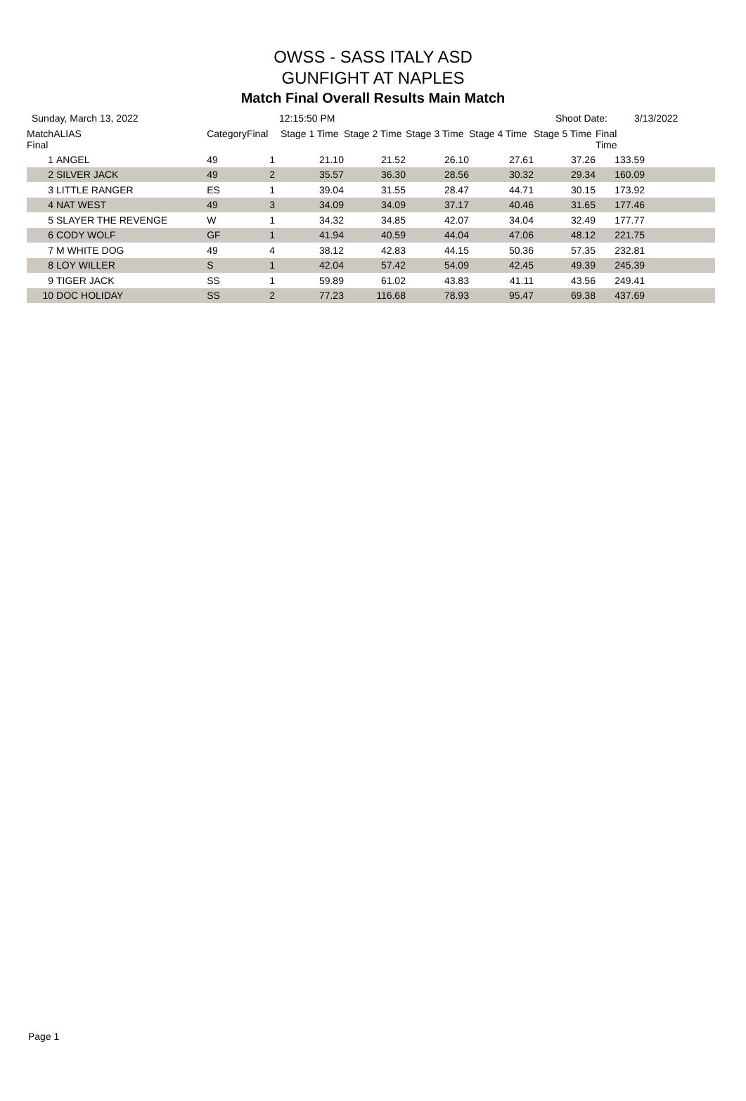OWSS - SASS ITALY ASD
GUNFIGHT AT NAPLES
Match Final Overall Results Main Match
Sunday, March 13, 2022 12:15:50 PM Shoot Date: 3/13/2022
| Match Final | ALIAS | Category | Final | Stage 1 Time | Stage 2 Time | Stage 3 Time | Stage 4 Time | Stage 5 Time | Final Time |
| --- | --- | --- | --- | --- | --- | --- | --- | --- | --- |
| 1 | ANGEL | 49 | 1 | 21.10 | 21.52 | 26.10 | 27.61 | 37.26 | 133.59 |
| 2 | SILVER JACK | 49 | 2 | 35.57 | 36.30 | 28.56 | 30.32 | 29.34 | 160.09 |
| 3 | LITTLE RANGER | ES | 1 | 39.04 | 31.55 | 28.47 | 44.71 | 30.15 | 173.92 |
| 4 | NAT WEST | 49 | 3 | 34.09 | 34.09 | 37.17 | 40.46 | 31.65 | 177.46 |
| 5 | SLAYER THE REVENGE | W | 1 | 34.32 | 34.85 | 42.07 | 34.04 | 32.49 | 177.77 |
| 6 | CODY WOLF | GF | 1 | 41.94 | 40.59 | 44.04 | 47.06 | 48.12 | 221.75 |
| 7 | M WHITE DOG | 49 | 4 | 38.12 | 42.83 | 44.15 | 50.36 | 57.35 | 232.81 |
| 8 | LOY WILLER | S | 1 | 42.04 | 57.42 | 54.09 | 42.45 | 49.39 | 245.39 |
| 9 | TIGER JACK | SS | 1 | 59.89 | 61.02 | 43.83 | 41.11 | 43.56 | 249.41 |
| 10 | DOC HOLIDAY | SS | 2 | 77.23 | 116.68 | 78.93 | 95.47 | 69.38 | 437.69 |
Page 1